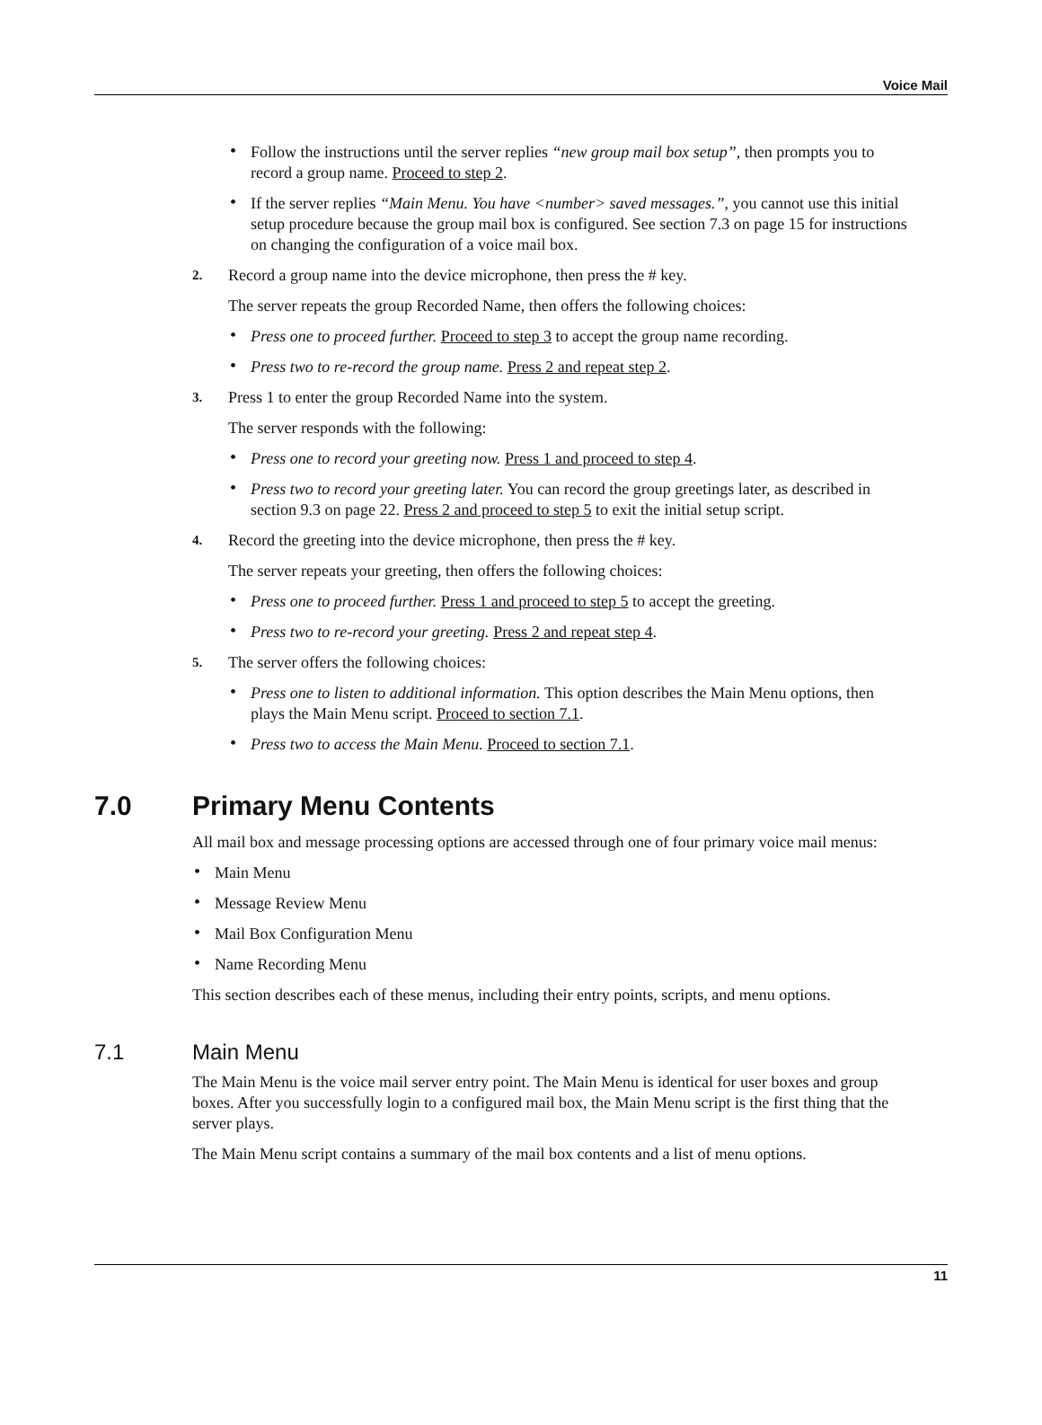Voice Mail
• Follow the instructions until the server replies “new group mail box setup”, then prompts you to record a group name. Proceed to step 2.
• If the server replies “Main Menu. You have <number> saved messages.”, you cannot use this initial setup procedure because the group mail box is configured. See section 7.3 on page 15 for instructions on changing the configuration of a voice mail box.
2. Record a group name into the device microphone, then press the # key.
The server repeats the group Recorded Name, then offers the following choices:
• Press one to proceed further. Proceed to step 3 to accept the group name recording.
• Press two to re-record the group name. Press 2 and repeat step 2.
3. Press 1 to enter the group Recorded Name into the system.
The server responds with the following:
• Press one to record your greeting now. Press 1 and proceed to step 4.
• Press two to record your greeting later. You can record the group greetings later, as described in section 9.3 on page 22. Press 2 and proceed to step 5 to exit the initial setup script.
4. Record the greeting into the device microphone, then press the # key.
The server repeats your greeting, then offers the following choices:
• Press one to proceed further. Press 1 and proceed to step 5 to accept the greeting.
• Press two to re-record your greeting. Press 2 and repeat step 4.
5. The server offers the following choices:
• Press one to listen to additional information. This option describes the Main Menu options, then plays the Main Menu script. Proceed to section 7.1.
• Press two to access the Main Menu. Proceed to section 7.1.
7.0 Primary Menu Contents
All mail box and message processing options are accessed through one of four primary voice mail menus:
• Main Menu
• Message Review Menu
• Mail Box Configuration Menu
• Name Recording Menu
This section describes each of these menus, including their entry points, scripts, and menu options.
7.1 Main Menu
The Main Menu is the voice mail server entry point. The Main Menu is identical for user boxes and group boxes. After you successfully login to a configured mail box, the Main Menu script is the first thing that the server plays.
The Main Menu script contains a summary of the mail box contents and a list of menu options.
11